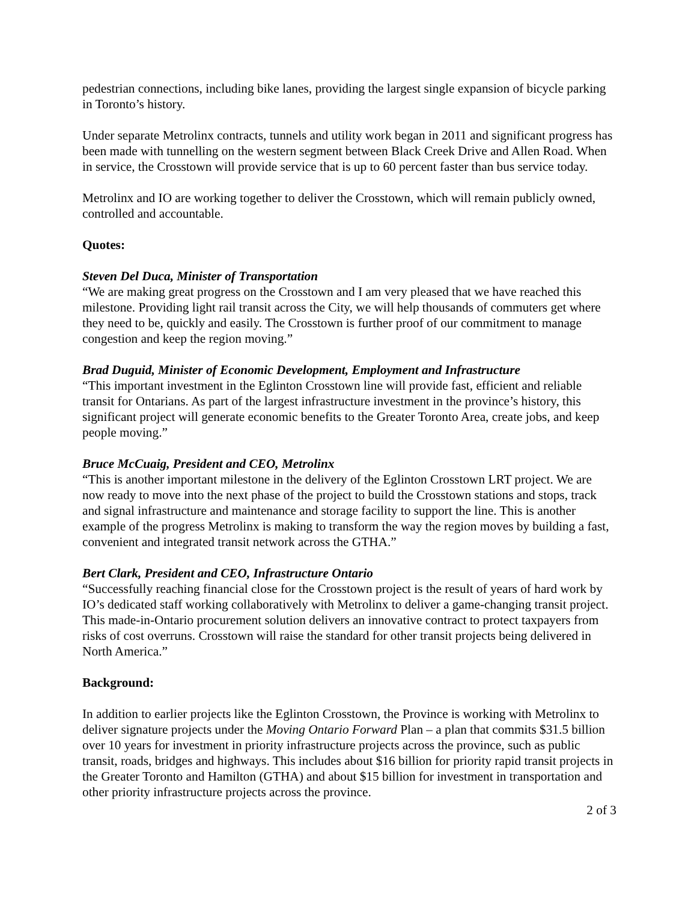pedestrian connections, including bike lanes, providing the largest single expansion of bicycle parking in Toronto’s history.
Under separate Metrolinx contracts, tunnels and utility work began in 2011 and significant progress has been made with tunnelling on the western segment between Black Creek Drive and Allen Road. When in service, the Crosstown will provide service that is up to 60 percent faster than bus service today.
Metrolinx and IO are working together to deliver the Crosstown, which will remain publicly owned, controlled and accountable.
Quotes:
Steven Del Duca, Minister of Transportation
“We are making great progress on the Crosstown and I am very pleased that we have reached this milestone. Providing light rail transit across the City, we will help thousands of commuters get where they need to be, quickly and easily. The Crosstown is further proof of our commitment to manage congestion and keep the region moving.”
Brad Duguid, Minister of Economic Development, Employment and Infrastructure
“This important investment in the Eglinton Crosstown line will provide fast, efficient and reliable transit for Ontarians. As part of the largest infrastructure investment in the province’s history, this significant project will generate economic benefits to the Greater Toronto Area, create jobs, and keep people moving.”
Bruce McCuaig, President and CEO, Metrolinx
“This is another important milestone in the delivery of the Eglinton Crosstown LRT project. We are now ready to move into the next phase of the project to build the Crosstown stations and stops, track and signal infrastructure and maintenance and storage facility to support the line. This is another example of the progress Metrolinx is making to transform the way the region moves by building a fast, convenient and integrated transit network across the GTHA.”
Bert Clark, President and CEO, Infrastructure Ontario
“Successfully reaching financial close for the Crosstown project is the result of years of hard work by IO’s dedicated staff working collaboratively with Metrolinx to deliver a game-changing transit project. This made-in-Ontario procurement solution delivers an innovative contract to protect taxpayers from risks of cost overruns. Crosstown will raise the standard for other transit projects being delivered in North America.”
Background:
In addition to earlier projects like the Eglinton Crosstown, the Province is working with Metrolinx to deliver signature projects under the Moving Ontario Forward Plan – a plan that commits $31.5 billion over 10 years for investment in priority infrastructure projects across the province, such as public transit, roads, bridges and highways. This includes about $16 billion for priority rapid transit projects in the Greater Toronto and Hamilton (GTHA) and about $15 billion for investment in transportation and other priority infrastructure projects across the province.
2 of 3